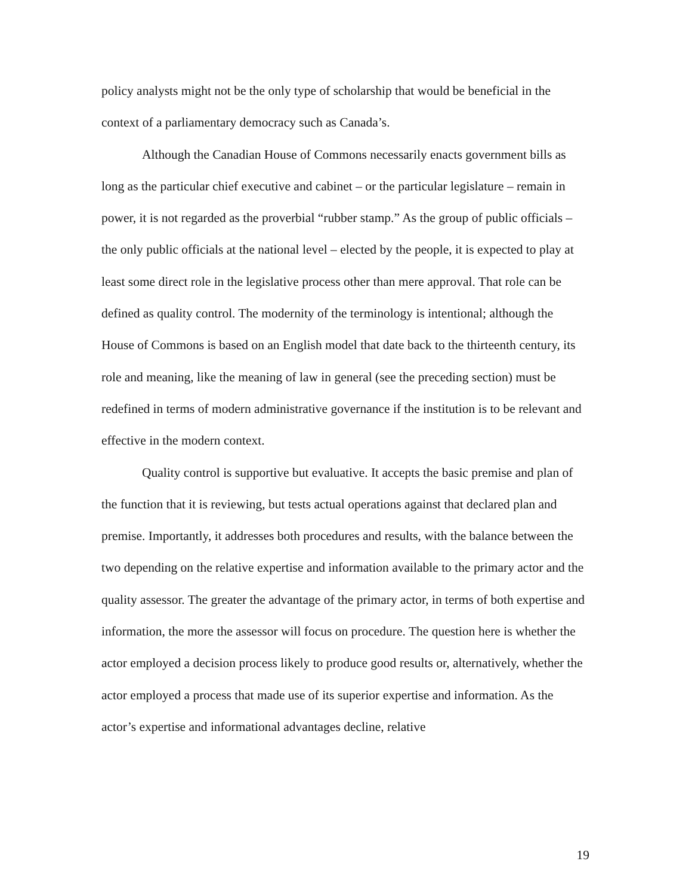policy analysts might not be the only type of scholarship that would be beneficial in the context of a parliamentary democracy such as Canada’s.
Although the Canadian House of Commons necessarily enacts government bills as long as the particular chief executive and cabinet – or the particular legislature – remain in power, it is not regarded as the proverbial “rubber stamp.” As the group of public officials – the only public officials at the national level – elected by the people, it is expected to play at least some direct role in the legislative process other than mere approval. That role can be defined as quality control. The modernity of the terminology is intentional; although the House of Commons is based on an English model that date back to the thirteenth century, its role and meaning, like the meaning of law in general (see the preceding section) must be redefined in terms of modern administrative governance if the institution is to be relevant and effective in the modern context.
Quality control is supportive but evaluative. It accepts the basic premise and plan of the function that it is reviewing, but tests actual operations against that declared plan and premise. Importantly, it addresses both procedures and results, with the balance between the two depending on the relative expertise and information available to the primary actor and the quality assessor. The greater the advantage of the primary actor, in terms of both expertise and information, the more the assessor will focus on procedure. The question here is whether the actor employed a decision process likely to produce good results or, alternatively, whether the actor employed a process that made use of its superior expertise and information. As the actor’s expertise and informational advantages decline, relative
19